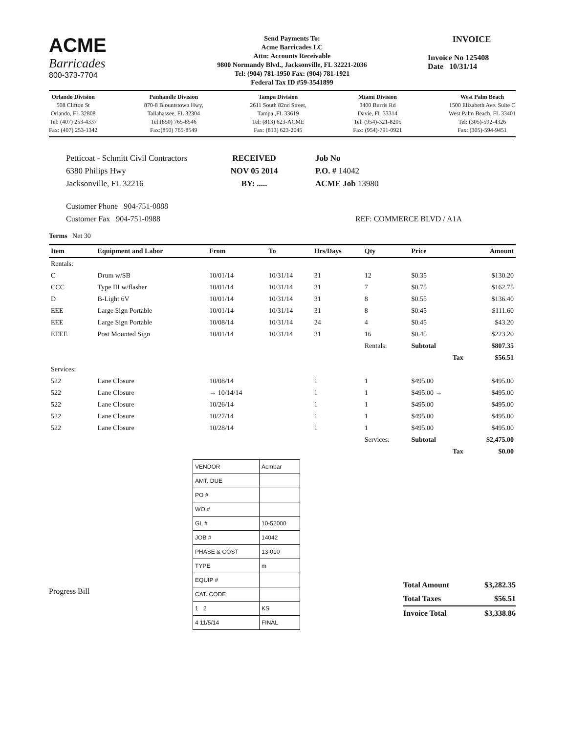ACME
Barricades
800-373-7704
Send Payments To:
Acme Barricades LC
Attn: Accounts Receivable
9800 Normandy Blvd., Jacksonville, FL 32221-2036
Tel: (904) 781-1950 Fax: (904) 781-1921
Federal Tax ID #59-3541899
INVOICE
Invoice No 125408
Date 10/31/14
Orlando Division
508 Clifton St
Orlando, FL 32808
Tel: (407) 253-4337
Fax: (407) 253-1342
Panhandle Division
870-8 Blountstown Hwy,
Tallahassee, FL 32304
Tel:(850) 765-8546
Fax:(850) 765-8549
Tampa Division
2611 South 82nd Street,
Tampa ,FL 33619
Tel: (813) 623-ACME
Fax: (813) 623-2045
Miami Division
3400 Burris Rd
Davie, FL 33314
Tel: (954)-321-8205
Fax: (954)-791-0921
West Palm Beach
1500 Elizabeth Ave. Suite C
West Palm Beach, FL 33401
Tel: (305)-592-4326
Fax: (305)-594-9451
Petticoat - Schmitt Civil Contractors
6380 Philips Hwy
Jacksonville, FL 32216
RECEIVED
NOV 05 2014
BY: .....
Job No
P.O. # 14042
ACME Job 13980
Customer Phone 904-751-0888
Customer Fax 904-751-0988
REF: COMMERCE BLVD / A1A
Terms Net 30
| Item | Equipment and Labor | From | To | Hrs/Days | Qty | Price | Amount |
| --- | --- | --- | --- | --- | --- | --- | --- |
| Rentals: | | | | | | | |
| C | Drum w/SB | 10/01/14 | 10/31/14 | 31 | 12 | $0.35 | $130.20 |
| CCC | Type III w/flasher | 10/01/14 | 10/31/14 | 31 | 7 | $0.75 | $162.75 |
| D | B-Light 6V | 10/01/14 | 10/31/14 | 31 | 8 | $0.55 | $136.40 |
| EEE | Large Sign Portable | 10/01/14 | 10/31/14 | 31 | 8 | $0.45 | $111.60 |
| EEE | Large Sign Portable | 10/08/14 | 10/31/14 | 24 | 4 | $0.45 | $43.20 |
| EEEE | Post Mounted Sign | 10/01/14 | 10/31/14 | 31 | 16 | $0.45 | $223.20 |
| | | | | | Rentals: | Subtotal | $807.35 |
| | | | | | | Tax | $56.51 |
| Services: | | | | | | | |
| 522 | Lane Closure | 10/08/14 | | 1 | 1 | $495.00 | $495.00 |
| 522 | Lane Closure | → 10/14/14 | | 1 | 1 | $495.00 → | $495.00 |
| 522 | Lane Closure | 10/26/14 | | 1 | 1 | $495.00 | $495.00 |
| 522 | Lane Closure | 10/27/14 | | 1 | 1 | $495.00 | $495.00 |
| 522 | Lane Closure | 10/28/14 | | 1 | 1 | $495.00 | $495.00 |
| | | | | | Services: | Subtotal | $2,475.00 |
| | | | | | | Tax | $0.00 |
Progress Bill
| VENDOR | Acmbar |
| AMT. DUE | |
| PO # | |
| WO # | |
| GL # | 10-52000 |
| JOB # | 14042 |
| PHASE & COST | 13-010 |
| TYPE | m |
| EQUIP # | |
| CAT. CODE | |
| 1 2 | KS |
| 4 11/5/14 | FINAL |
Total Amount $3,282.35
Total Taxes $56.51
Invoice Total $3,338.86